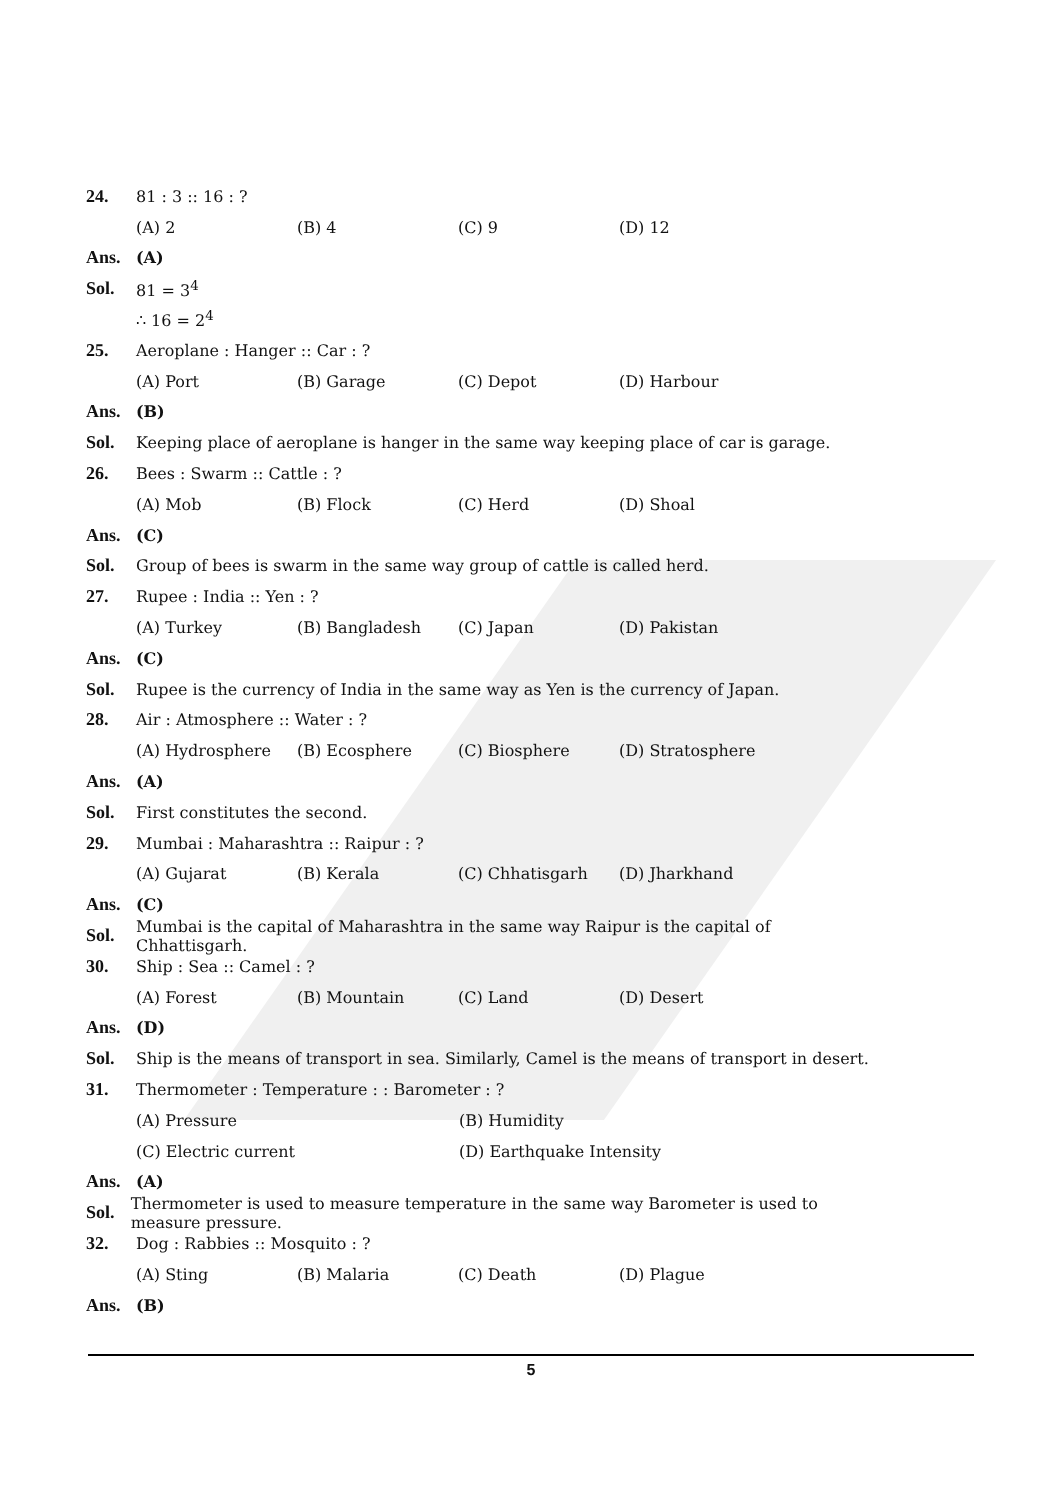24. 81 : 3 :: 16 : ?
(A) 2 (B) 4 (C) 9 (D) 12
Ans. (A)
Sol. 81 = 3<sup>4</sup>
∴ 16 = 2<sup>4</sup>
25. Aeroplane : Hanger :: Car : ?
(A) Port (B) Garage (C) Depot (D) Harbour
Ans. (B)
Sol.
Keeping place of aeroplane is hanger in the same way keeping place of car is garage.
26. Bees : Swarm :: Cattle : ?
(A) Mob (B) Flock (C) Herd (D) Shoal
Ans. (C)
Sol.
Group of bees is swarm in the same way group of cattle is called herd.
27. Rupee : India :: Yen : ?
(A) Turkey (B) Bangladesh (C) Japan (D) Pakistan
Ans. (C)
Sol.
Rupee is the currency of India in the same way as Yen is the currency of Japan.
28. Air : Atmosphere :: Water : ?
(A) Hydrosphere (B) Ecosphere (C) Biosphere (D) Stratosphere
Ans. (A)
Sol. First constitutes the second.
29.
Mumbai : Maharashtra :: Raipur : ?
(A) Gujarat (B) Kerala (C) Chhatisgarh (D) Jharkhand
Ans. (C)
Sol.
Mumbai is the capital of Maharashtra in the same way Raipur is the capital of Chhattisgarh.
30. Ship : Sea :: Camel : ?
(A) Forest (B) Mountain (C) Land (D) Desert
Ans. (D)
Sol.
Ship is the means of transport in sea. Similarly, Camel is the means of transport in desert.
31.
Thermometer : Temperature : : Barometer : ?
(A) Pressure (B) Humidity
(C) Electric current (D) Earthquake Intensity
Ans. (A)
Sol.
Thermometer is used to measure temperature in the same way Barometer is used to measure pressure.
32. Dog : Rabbies :: Mosquito : ?
(A) Sting (B) Malaria (C) Death (D) Plague
Ans. (B)
5